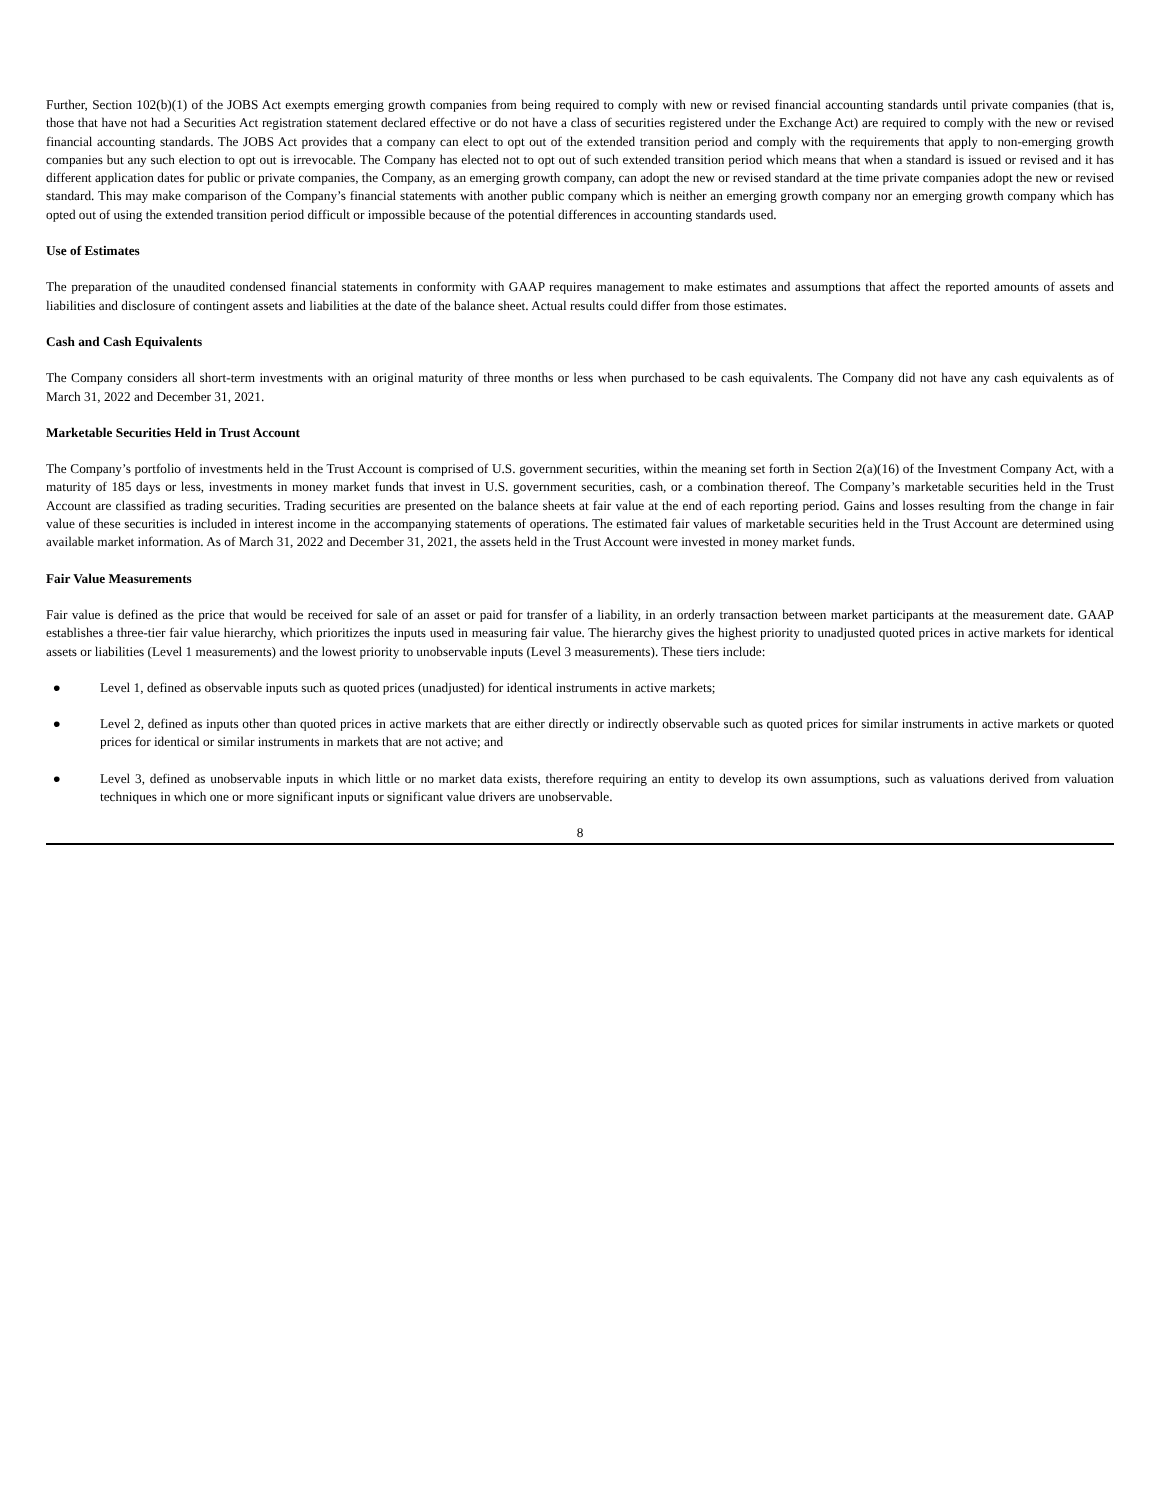Further, Section 102(b)(1) of the JOBS Act exempts emerging growth companies from being required to comply with new or revised financial accounting standards until private companies (that is, those that have not had a Securities Act registration statement declared effective or do not have a class of securities registered under the Exchange Act) are required to comply with the new or revised financial accounting standards. The JOBS Act provides that a company can elect to opt out of the extended transition period and comply with the requirements that apply to non-emerging growth companies but any such election to opt out is irrevocable. The Company has elected not to opt out of such extended transition period which means that when a standard is issued or revised and it has different application dates for public or private companies, the Company, as an emerging growth company, can adopt the new or revised standard at the time private companies adopt the new or revised standard. This may make comparison of the Company’s financial statements with another public company which is neither an emerging growth company nor an emerging growth company which has opted out of using the extended transition period difficult or impossible because of the potential differences in accounting standards used.
Use of Estimates
The preparation of the unaudited condensed financial statements in conformity with GAAP requires management to make estimates and assumptions that affect the reported amounts of assets and liabilities and disclosure of contingent assets and liabilities at the date of the balance sheet. Actual results could differ from those estimates.
Cash and Cash Equivalents
The Company considers all short-term investments with an original maturity of three months or less when purchased to be cash equivalents. The Company did not have any cash equivalents as of March 31, 2022 and December 31, 2021.
Marketable Securities Held in Trust Account
The Company’s portfolio of investments held in the Trust Account is comprised of U.S. government securities, within the meaning set forth in Section 2(a)(16) of the Investment Company Act, with a maturity of 185 days or less, investments in money market funds that invest in U.S. government securities, cash, or a combination thereof. The Company’s marketable securities held in the Trust Account are classified as trading securities. Trading securities are presented on the balance sheets at fair value at the end of each reporting period. Gains and losses resulting from the change in fair value of these securities is included in interest income in the accompanying statements of operations. The estimated fair values of marketable securities held in the Trust Account are determined using available market information. As of March 31, 2022 and December 31, 2021, the assets held in the Trust Account were invested in money market funds.
Fair Value Measurements
Fair value is defined as the price that would be received for sale of an asset or paid for transfer of a liability, in an orderly transaction between market participants at the measurement date. GAAP establishes a three-tier fair value hierarchy, which prioritizes the inputs used in measuring fair value. The hierarchy gives the highest priority to unadjusted quoted prices in active markets for identical assets or liabilities (Level 1 measurements) and the lowest priority to unobservable inputs (Level 3 measurements). These tiers include:
● Level 1, defined as observable inputs such as quoted prices (unadjusted) for identical instruments in active markets;
● Level 2, defined as inputs other than quoted prices in active markets that are either directly or indirectly observable such as quoted prices for similar instruments in active markets or quoted prices for identical or similar instruments in markets that are not active; and
● Level 3, defined as unobservable inputs in which little or no market data exists, therefore requiring an entity to develop its own assumptions, such as valuations derived from valuation techniques in which one or more significant inputs or significant value drivers are unobservable.
8